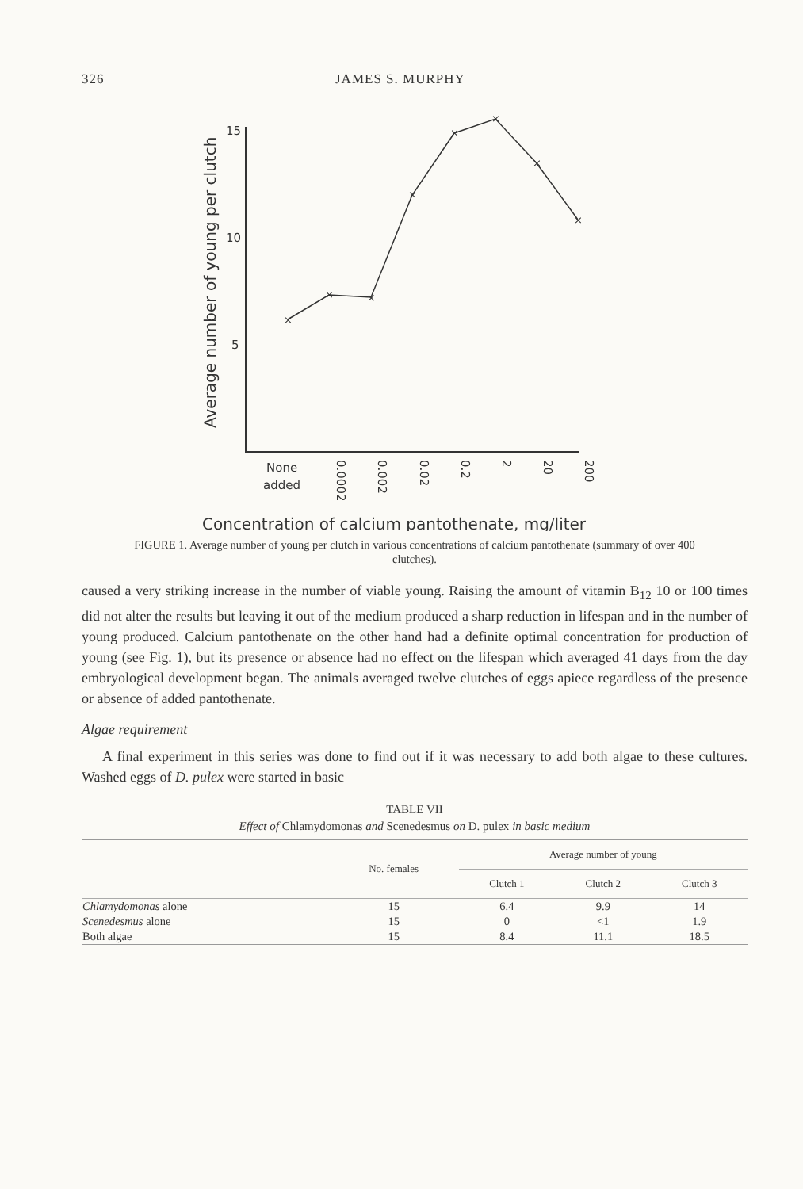326 JAMES S. MURPHY
Average number of young per clutch
15
10
5
×
×
×
×
×
×
×
×
None
added
0.0002
0.002
0.02
0.2
2
20
200
Concentration of calcium pantothenate, mg/liter
FIGURE 1. Average number of young per clutch in various concentrations of calcium pantothenate (summary of over 400 clutches).
caused a very striking increase in the number of viable young. Raising the amount of vitamin B<sub>12</sub> 10 or 100 times did not alter the results but leaving it out of the medium produced a sharp reduction in lifespan and in the number of young produced. Calcium pantothenate on the other hand had a definite optimal concentration for production of young (see Fig. 1), but its presence or absence had no effect on the lifespan which averaged 41 days from the day embryological development began. The animals averaged twelve clutches of eggs apiece regardless of the presence or absence of added pantothenate.
Algae requirement
A final experiment in this series was done to find out if it was necessary to add both algae to these cultures. Washed eggs of D. pulex were started in basic
TABLE VII
Effect of Chlamydomonas and Scenedesmus on D. pulex in basic medium
| | No. females | Average number of young | | |
| --- | --- | --- | --- | --- |
| | | Clutch 1 | Clutch 2 | Clutch 3 |
| Chlamydomonas alone | 15 | 6.4 | 9.9 | 14 |
| Scenedesmus alone | 15 | 0 | <1 | 1.9 |
| Both algae | 15 | 8.4 | 11.1 | 18.5 |